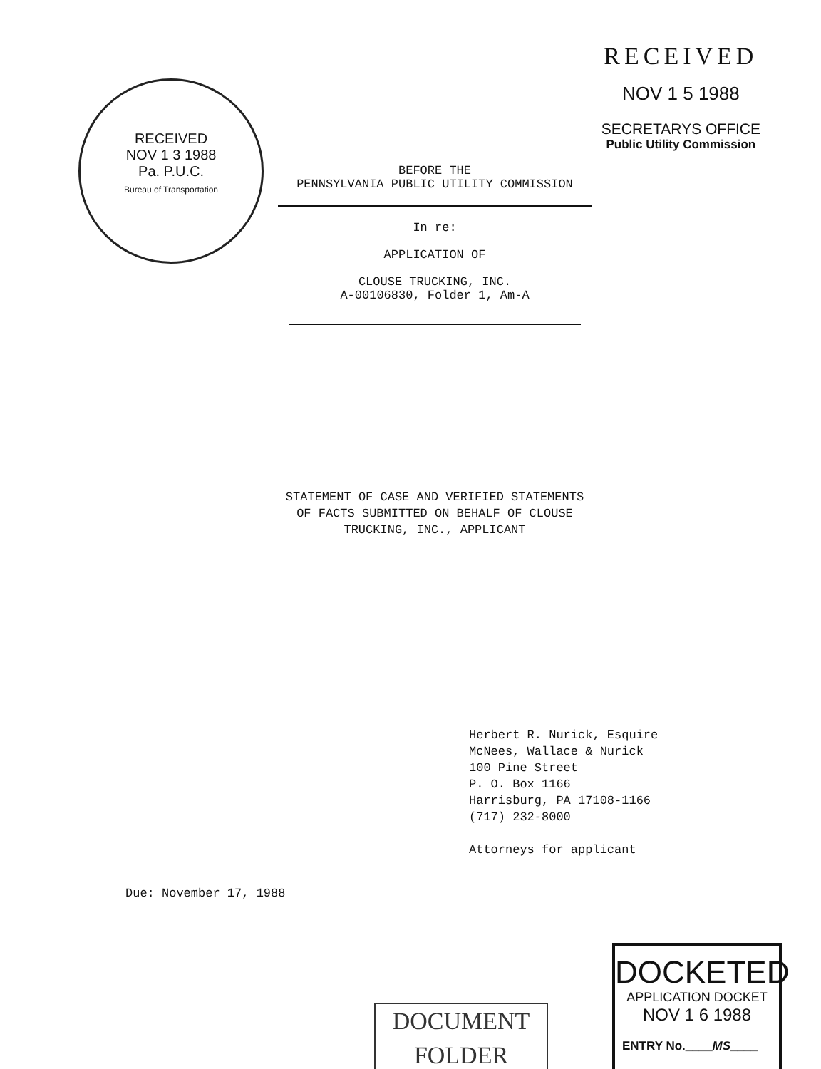RECEIVED
NOV 1 3 1988
Pa. P.U.C.
Bureau of Transportation
RECEIVED
NOV 1 5 1988
SECRETARYS OFFICE
Public Utility Commission
BEFORE THE
PENNSYLVANIA PUBLIC UTILITY COMMISSION
In re:
APPLICATION OF
CLOUSE TRUCKING, INC.
A-00106830, Folder 1, Am-A
STATEMENT OF CASE AND VERIFIED STATEMENTS
OF FACTS SUBMITTED ON BEHALF OF CLOUSE
TRUCKING, INC., APPLICANT
Herbert R. Nurick, Esquire
McNees, Wallace & Nurick
100 Pine Street
P. O. Box 1166
Harrisburg, PA 17108-1166
(717) 232-8000
Attorneys for applicant
Due: November 17, 1988
DOCUMENT
FOLDER
DOCKETED
APPLICATION DOCKET
NOV 1 6 1988
ENTRY No.____MS____